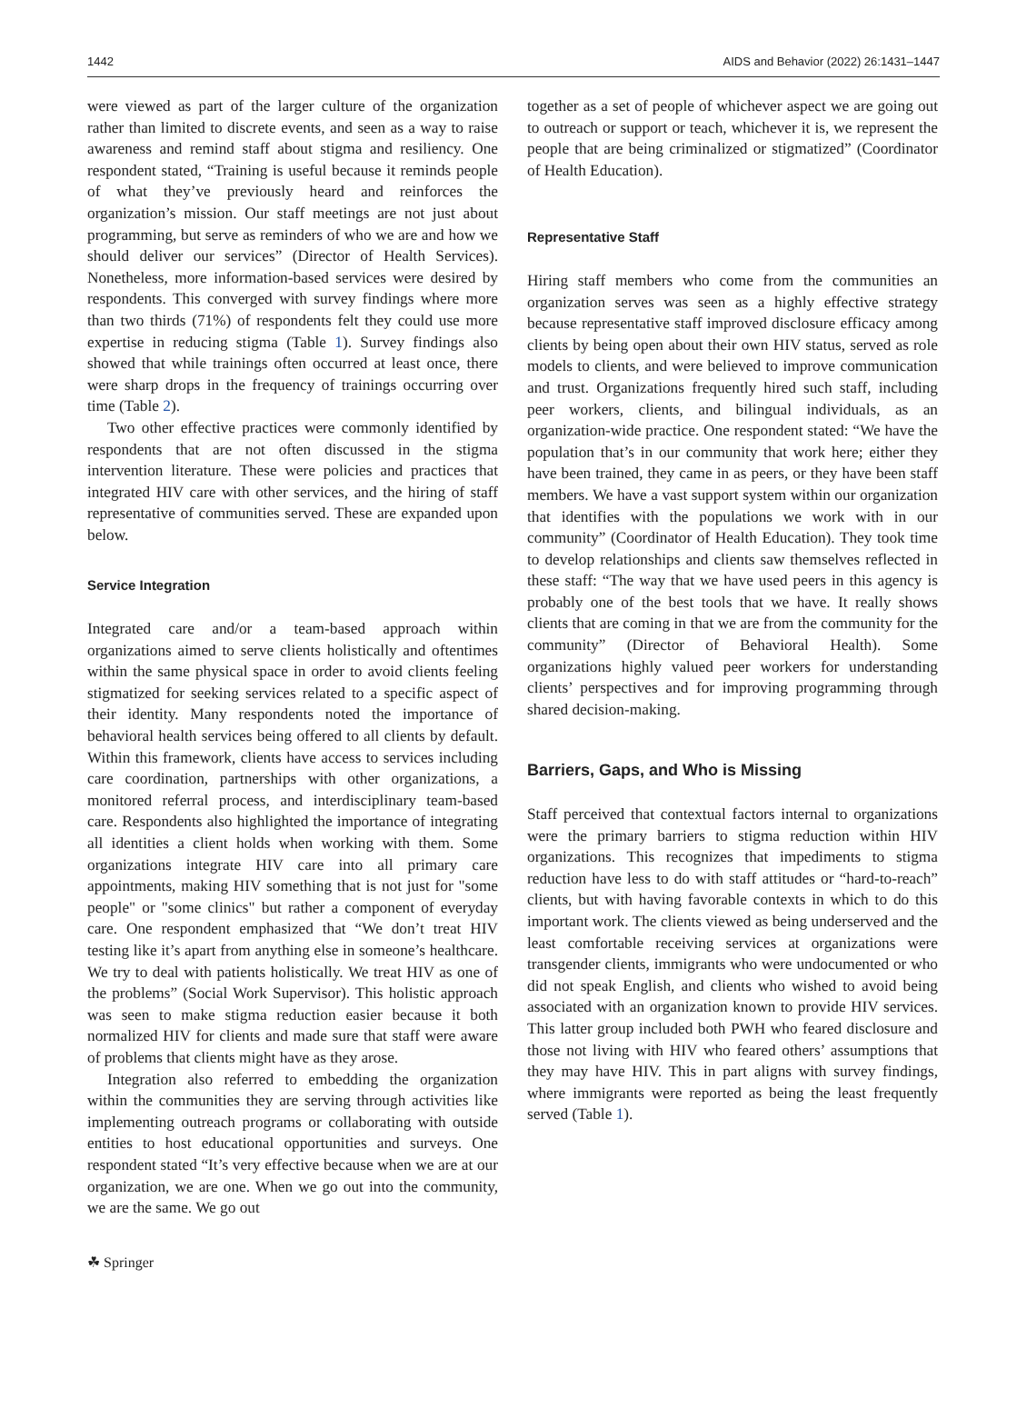1442 AIDS and Behavior (2022) 26:1431–1447
were viewed as part of the larger culture of the organization rather than limited to discrete events, and seen as a way to raise awareness and remind staff about stigma and resiliency. One respondent stated, “Training is useful because it reminds people of what they’ve previously heard and reinforces the organization’s mission. Our staff meetings are not just about programming, but serve as reminders of who we are and how we should deliver our services” (Director of Health Services). Nonetheless, more information-based services were desired by respondents. This converged with survey findings where more than two thirds (71%) of respondents felt they could use more expertise in reducing stigma (Table 1). Survey findings also showed that while trainings often occurred at least once, there were sharp drops in the frequency of trainings occurring over time (Table 2).
Two other effective practices were commonly identified by respondents that are not often discussed in the stigma intervention literature. These were policies and practices that integrated HIV care with other services, and the hiring of staff representative of communities served. These are expanded upon below.
Service Integration
Integrated care and/or a team-based approach within organizations aimed to serve clients holistically and oftentimes within the same physical space in order to avoid clients feeling stigmatized for seeking services related to a specific aspect of their identity. Many respondents noted the importance of behavioral health services being offered to all clients by default. Within this framework, clients have access to services including care coordination, partnerships with other organizations, a monitored referral process, and interdisciplinary team-based care. Respondents also highlighted the importance of integrating all identities a client holds when working with them. Some organizations integrate HIV care into all primary care appointments, making HIV something that is not just for "some people" or "some clinics" but rather a component of everyday care. One respondent emphasized that “We don’t treat HIV testing like it’s apart from anything else in someone’s healthcare. We try to deal with patients holistically. We treat HIV as one of the problems” (Social Work Supervisor). This holistic approach was seen to make stigma reduction easier because it both normalized HIV for clients and made sure that staff were aware of problems that clients might have as they arose.
Integration also referred to embedding the organization within the communities they are serving through activities like implementing outreach programs or collaborating with outside entities to host educational opportunities and surveys. One respondent stated “It’s very effective because when we are at our organization, we are one. When we go out into the community, we are the same. We go out
together as a set of people of whichever aspect we are going out to outreach or support or teach, whichever it is, we represent the people that are being criminalized or stigmatized” (Coordinator of Health Education).
Representative Staff
Hiring staff members who come from the communities an organization serves was seen as a highly effective strategy because representative staff improved disclosure efficacy among clients by being open about their own HIV status, served as role models to clients, and were believed to improve communication and trust. Organizations frequently hired such staff, including peer workers, clients, and bilingual individuals, as an organization-wide practice. One respondent stated: “We have the population that’s in our community that work here; either they have been trained, they came in as peers, or they have been staff members. We have a vast support system within our organization that identifies with the populations we work with in our community” (Coordinator of Health Education). They took time to develop relationships and clients saw themselves reflected in these staff: “The way that we have used peers in this agency is probably one of the best tools that we have. It really shows clients that are coming in that we are from the community for the community” (Director of Behavioral Health). Some organizations highly valued peer workers for understanding clients’ perspectives and for improving programming through shared decision-making.
Barriers, Gaps, and Who is Missing
Staff perceived that contextual factors internal to organizations were the primary barriers to stigma reduction within HIV organizations. This recognizes that impediments to stigma reduction have less to do with staff attitudes or “hard-to-reach” clients, but with having favorable contexts in which to do this important work. The clients viewed as being underserved and the least comfortable receiving services at organizations were transgender clients, immigrants who were undocumented or who did not speak English, and clients who wished to avoid being associated with an organization known to provide HIV services. This latter group included both PWH who feared disclosure and those not living with HIV who feared others’ assumptions that they may have HIV. This in part aligns with survey findings, where immigrants were reported as being the least frequently served (Table 1).
☘ Springer